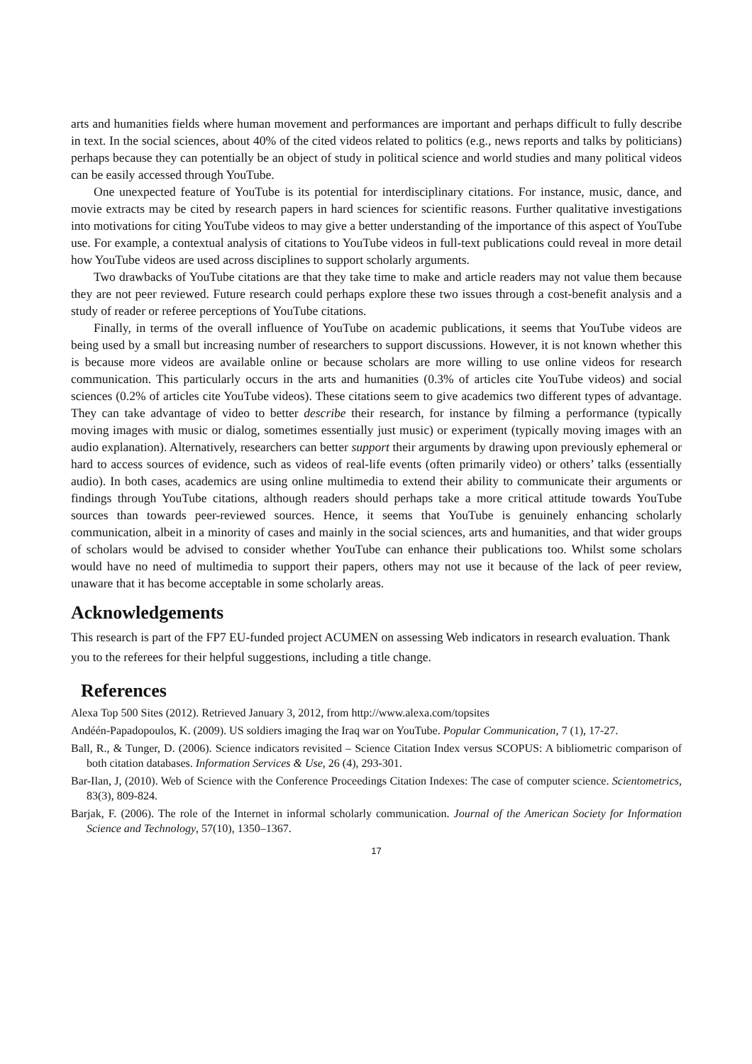arts and humanities fields where human movement and performances are important and perhaps difficult to fully describe in text. In the social sciences, about 40% of the cited videos related to politics (e.g., news reports and talks by politicians) perhaps because they can potentially be an object of study in political science and world studies and many political videos can be easily accessed through YouTube.
One unexpected feature of YouTube is its potential for interdisciplinary citations. For instance, music, dance, and movie extracts may be cited by research papers in hard sciences for scientific reasons. Further qualitative investigations into motivations for citing YouTube videos to may give a better understanding of the importance of this aspect of YouTube use. For example, a contextual analysis of citations to YouTube videos in full-text publications could reveal in more detail how YouTube videos are used across disciplines to support scholarly arguments.
Two drawbacks of YouTube citations are that they take time to make and article readers may not value them because they are not peer reviewed. Future research could perhaps explore these two issues through a cost-benefit analysis and a study of reader or referee perceptions of YouTube citations.
Finally, in terms of the overall influence of YouTube on academic publications, it seems that YouTube videos are being used by a small but increasing number of researchers to support discussions. However, it is not known whether this is because more videos are available online or because scholars are more willing to use online videos for research communication. This particularly occurs in the arts and humanities (0.3% of articles cite YouTube videos) and social sciences (0.2% of articles cite YouTube videos). These citations seem to give academics two different types of advantage. They can take advantage of video to better describe their research, for instance by filming a performance (typically moving images with music or dialog, sometimes essentially just music) or experiment (typically moving images with an audio explanation). Alternatively, researchers can better support their arguments by drawing upon previously ephemeral or hard to access sources of evidence, such as videos of real-life events (often primarily video) or others’ talks (essentially audio). In both cases, academics are using online multimedia to extend their ability to communicate their arguments or findings through YouTube citations, although readers should perhaps take a more critical attitude towards YouTube sources than towards peer-reviewed sources. Hence, it seems that YouTube is genuinely enhancing scholarly communication, albeit in a minority of cases and mainly in the social sciences, arts and humanities, and that wider groups of scholars would be advised to consider whether YouTube can enhance their publications too. Whilst some scholars would have no need of multimedia to support their papers, others may not use it because of the lack of peer review, unaware that it has become acceptable in some scholarly areas.
Acknowledgements
This research is part of the FP7 EU-funded project ACUMEN on assessing Web indicators in research evaluation. Thank you to the referees for their helpful suggestions, including a title change.
References
Alexa Top 500 Sites (2012). Retrieved January 3, 2012, from http://www.alexa.com/topsites
Andéén-Papadopoulos, K. (2009). US soldiers imaging the Iraq war on YouTube. Popular Communication, 7 (1), 17-27.
Ball, R., & Tunger, D. (2006). Science indicators revisited – Science Citation Index versus SCOPUS: A bibliometric comparison of both citation databases. Information Services & Use, 26 (4), 293-301.
Bar-Ilan, J, (2010). Web of Science with the Conference Proceedings Citation Indexes: The case of computer science. Scientometrics, 83(3), 809-824.
Barjak, F. (2006). The role of the Internet in informal scholarly communication. Journal of the American Society for Information Science and Technology, 57(10), 1350–1367.
17